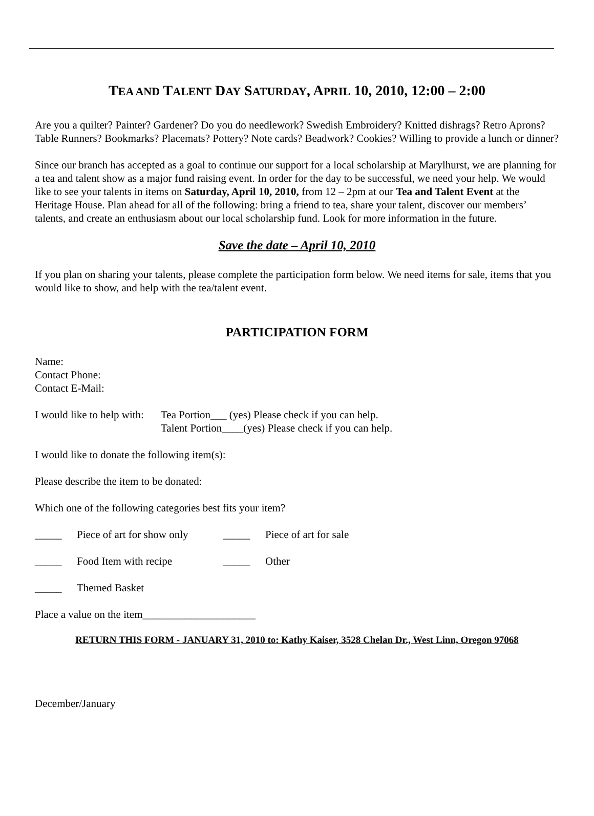TEA AND TALENT DAY SATURDAY, APRIL 10, 2010, 12:00 – 2:00
Are you a quilter? Painter? Gardener? Do you do needlework? Swedish Embroidery? Knitted dishrags? Retro Aprons? Table Runners? Bookmarks? Placemats? Pottery? Note cards? Beadwork? Cookies? Willing to provide a lunch or dinner?
Since our branch has accepted as a goal to continue our support for a local scholarship at Marylhurst, we are planning for a tea and talent show as a major fund raising event. In order for the day to be successful, we need your help. We would like to see your talents in items on Saturday, April 10, 2010, from 12 – 2pm at our Tea and Talent Event at the Heritage House. Plan ahead for all of the following: bring a friend to tea, share your talent, discover our members’ talents, and create an enthusiasm about our local scholarship fund. Look for more information in the future.
Save the date – April 10, 2010
If you plan on sharing your talents, please complete the participation form below. We need items for sale, items that you would like to show, and help with the tea/talent event.
PARTICIPATION FORM
Name:
Contact Phone:
Contact E-Mail:
I would like to help with: Tea Portion___ (yes) Please check if you can help.
Talent Portion____(yes) Please check if you can help.
I would like to donate the following item(s):
Please describe the item to be donated:
Which one of the following categories best fits your item?
_____ Piece of art for show only _____ Piece of art for sale
_____ Food Item with recipe _____ Other
_____ Themed Basket
Place a value on the item_____________________
RETURN THIS FORM - JANUARY 31, 2010 to: Kathy Kaiser, 3528 Chelan Dr., West Linn, Oregon 97068
December/January